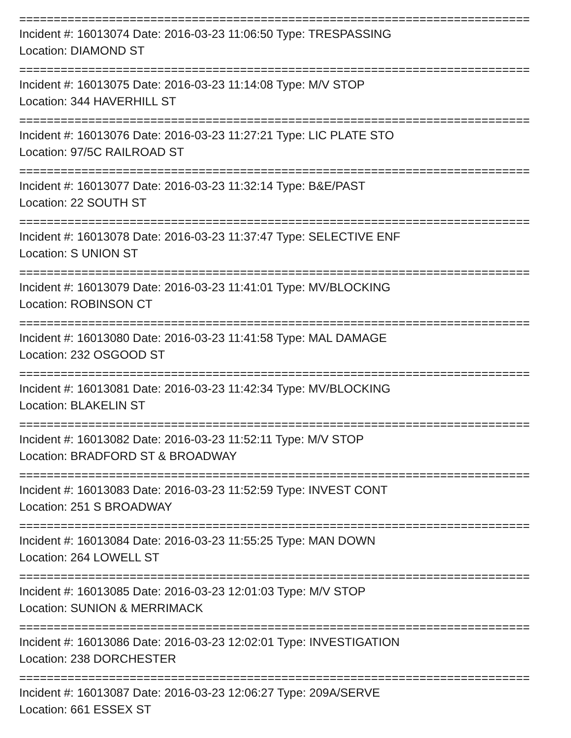==========================================================================
Incident #: 16013074 Date: 2016-03-23 11:06:50 Type: TRESPASSING
Location: DIAMOND ST
==========================================================================
Incident #: 16013075 Date: 2016-03-23 11:14:08 Type: M/V STOP
Location: 344 HAVERHILL ST
==========================================================================
Incident #: 16013076 Date: 2016-03-23 11:27:21 Type: LIC PLATE STO
Location: 97/5C RAILROAD ST
==========================================================================
Incident #: 16013077 Date: 2016-03-23 11:32:14 Type: B&E/PAST
Location: 22 SOUTH ST
==========================================================================
Incident #: 16013078 Date: 2016-03-23 11:37:47 Type: SELECTIVE ENF
Location: S UNION ST
==========================================================================
Incident #: 16013079 Date: 2016-03-23 11:41:01 Type: MV/BLOCKING
Location: ROBINSON CT
==========================================================================
Incident #: 16013080 Date: 2016-03-23 11:41:58 Type: MAL DAMAGE
Location: 232 OSGOOD ST
==========================================================================
Incident #: 16013081 Date: 2016-03-23 11:42:34 Type: MV/BLOCKING
Location: BLAKELIN ST
==========================================================================
Incident #: 16013082 Date: 2016-03-23 11:52:11 Type: M/V STOP
Location: BRADFORD ST & BROADWAY
==========================================================================
Incident #: 16013083 Date: 2016-03-23 11:52:59 Type: INVEST CONT
Location: 251 S BROADWAY
==========================================================================
Incident #: 16013084 Date: 2016-03-23 11:55:25 Type: MAN DOWN
Location: 264 LOWELL ST
==========================================================================
Incident #: 16013085 Date: 2016-03-23 12:01:03 Type: M/V STOP
Location: SUNION & MERRIMACK
==========================================================================
Incident #: 16013086 Date: 2016-03-23 12:02:01 Type: INVESTIGATION
Location: 238 DORCHESTER
==========================================================================
Incident #: 16013087 Date: 2016-03-23 12:06:27 Type: 209A/SERVE
Location: 661 ESSEX ST